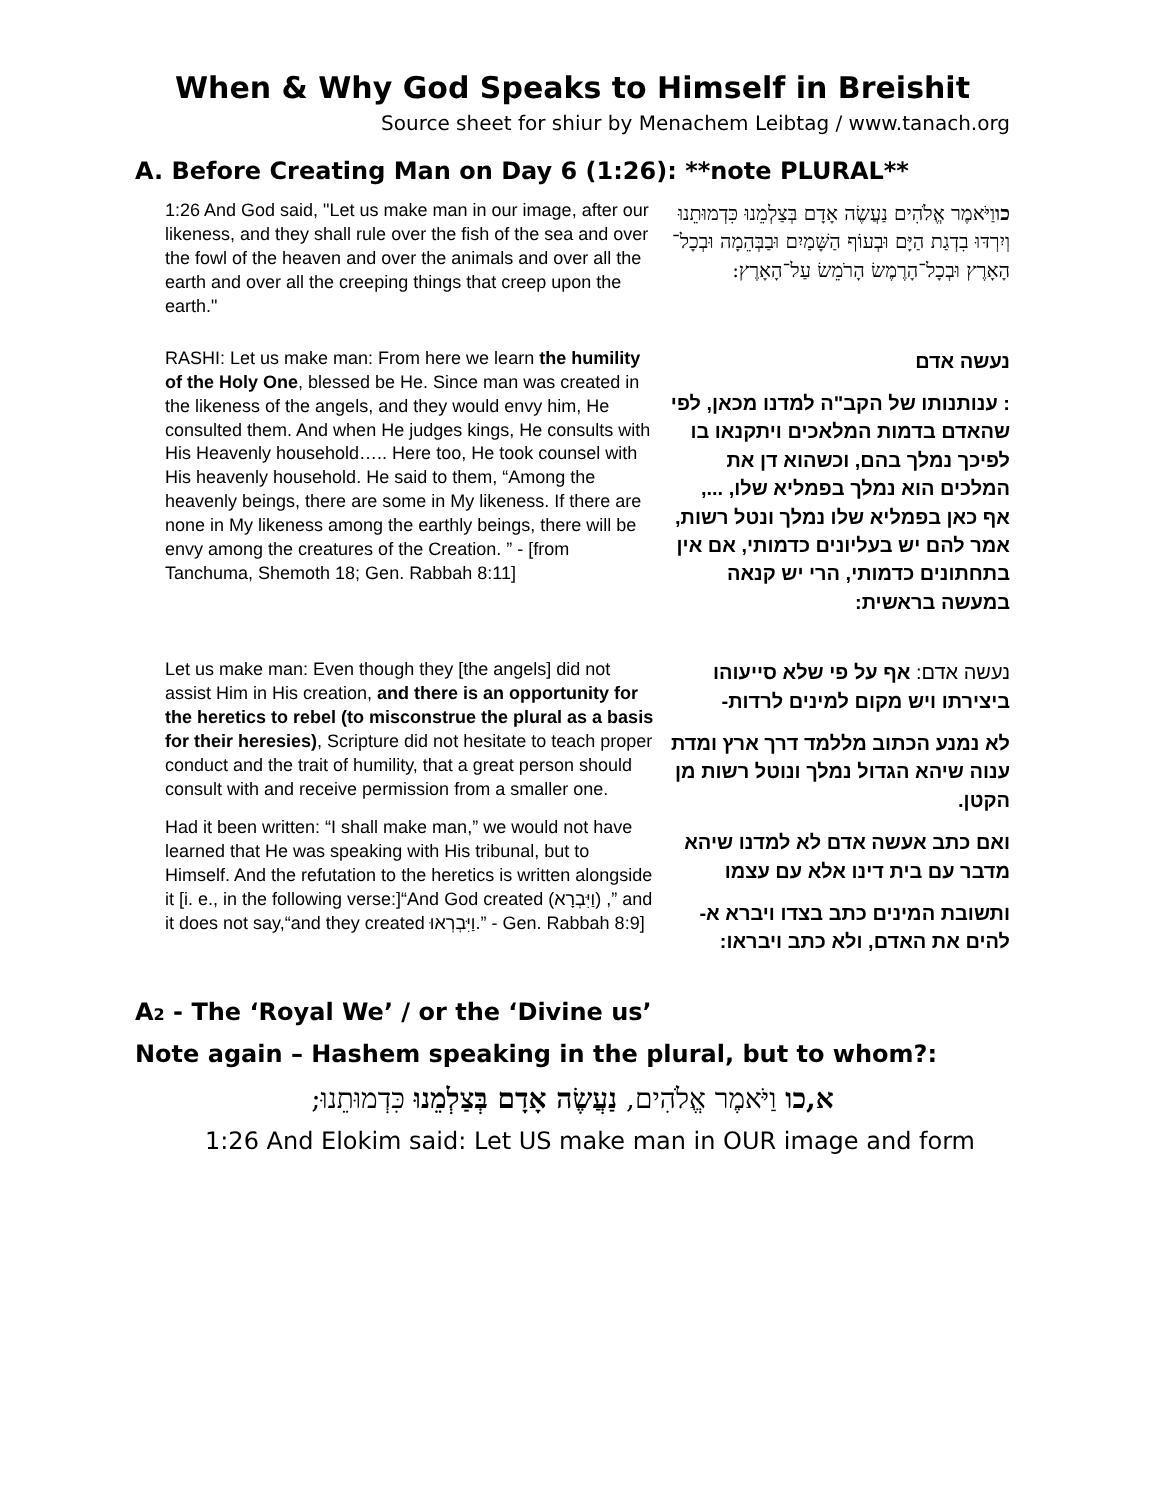When & Why God Speaks to Himself in Breishit
Source sheet for shiur by Menachem Leibtag / www.tanach.org
A. Before Creating Man on Day 6 (1:26): **note PLURAL**
| 1:26 And God said, "Let us make man in our image, after our likeness, and they shall rule over the fish of the sea and over the fowl of the heaven and over the animals and over all the earth and over all the creeping things that creep upon the earth." | כו וַיֹּאמֶר אֱלֹהִים נַעֲשֶׂה אָדָם בְּצַלְמֵנוּ כִּדְמוּתֵנוּ וְיִרְדּוּ בִדְגַת הַיָּם וּבְעוֹף הַשָּׁמַיִם וּבַבְּהֵמָה וּבְכָל־הָאָרֶץ וּבְכָל־הָרֶמֶשׂ הָרֹמֵשׂ עַל־הָאָרֶץ: |
| RASHI: Let us make man: From here we learn the humility of the Holy One , blessed be He. Since man was created in the likeness of the angels, and they would envy him, He consulted them. And when He judges kings, He consults with His Heavenly household….. Here too, He took counsel with His heavenly household. He said to them, “Among the heavenly beings, there are some in My likeness. If there are none in My likeness among the earthly beings, there will be envy among the creatures of the Creation. ” - [from Tanchuma, Shemoth 18; Gen. Rabbah 8:11] | נעשה אדם : ענותנותו של הקב"ה למדנו מכאן, לפי שהאדם בדמות המלאכים ויתקנאו בו לפיכך נמלך בהם, וכשהוא דן את המלכים הוא נמלך בפמליא שלו, ..., אף כאן בפמליא שלו נמלך ונטל רשות, אמר להם יש בעליונים כדמותי, אם אין בתחתונים כדמותי, הרי יש קנאה במעשה בראשית: |
| Let us make man: Even though they [the angels] did not assist Him in His creation, and there is an opportunity for the heretics to rebel (to misconstrue the plural as a basis for their heresies) , Scripture did not hesitate to teach proper conduct and the trait of humility, that a great person should consult with and receive permission from a smaller one. Had it been written: “I shall make man,” we would not have learned that He was speaking with His tribunal, but to Himself. And the refutation to the heretics is written alongside it [i. e., in the following verse:]“And God created (וַיִּבְרָא) ,” and it does not say,“and they created וַיִּבְרְאוּ.” - Gen. Rabbah 8:9] | נעשה אדם: אף על פי שלא סייעוהו ביצירתו ויש מקום למינים לרדות- לא נמנע הכתוב מללמד דרך ארץ ומדת ענוה שיהא הגדול נמלך ונוטל רשות מן הקטן. ואם כתב אעשה אדם לא למדנו שיהא מדבר עם בית דינו אלא עם עצמו ותשובת המינים כתב בצדו ויברא א-להים את האדם, ולא כתב ויבראו: |
A2 - The ‘Royal We’ / or the ‘Divine us’
Note again – Hashem speaking in the plural, but to whom?:
א,כו וַיֹּאמֶר אֱלֹהִים, נַעֲשֶׂה אָדָם בְּצַלְמֵנוּ כִּדְמוּתֵנוּ;
1:26 And Elokim said: Let US make man in OUR image and form